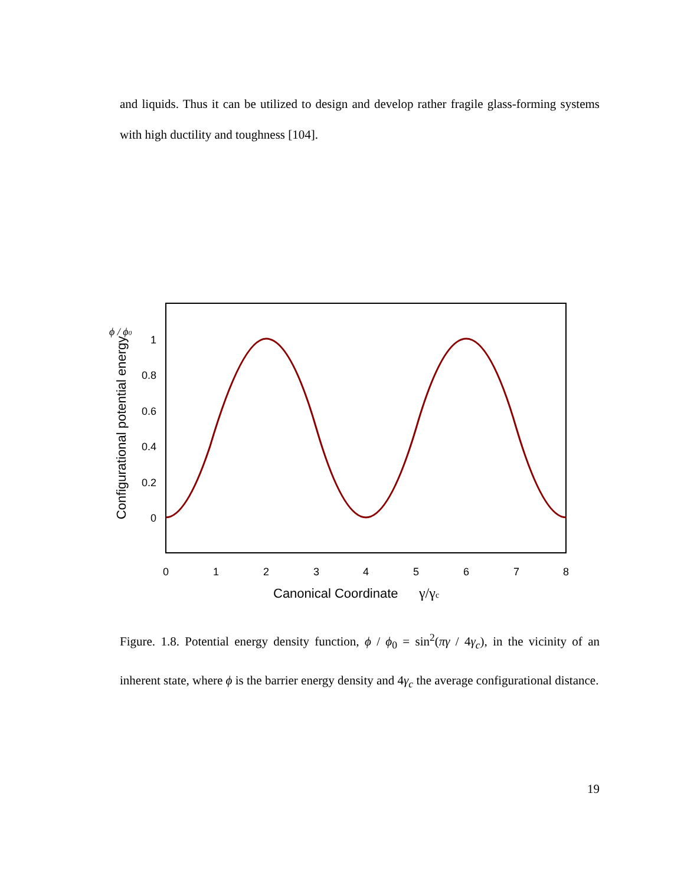and liquids. Thus it can be utilized to design and develop rather fragile glass-forming systems with high ductility and toughness [104].
1
0.8
0.6
0.4
0.2
0
0
1
2
3
4
5
6
7
8
Canonical Coordinate
γ/γc
ϕ / ϕ0
Configurational potential energy
Figure. 1.8. Potential energy density function, ϕ / ϕ<sub>0</sub> = sin<sup>2</sup>(πγ / 4γ<sub>c</sub>), in the vicinity of an inherent state, where ϕ is the barrier energy density and 4γ<sub>c</sub> the average configurational distance.
19